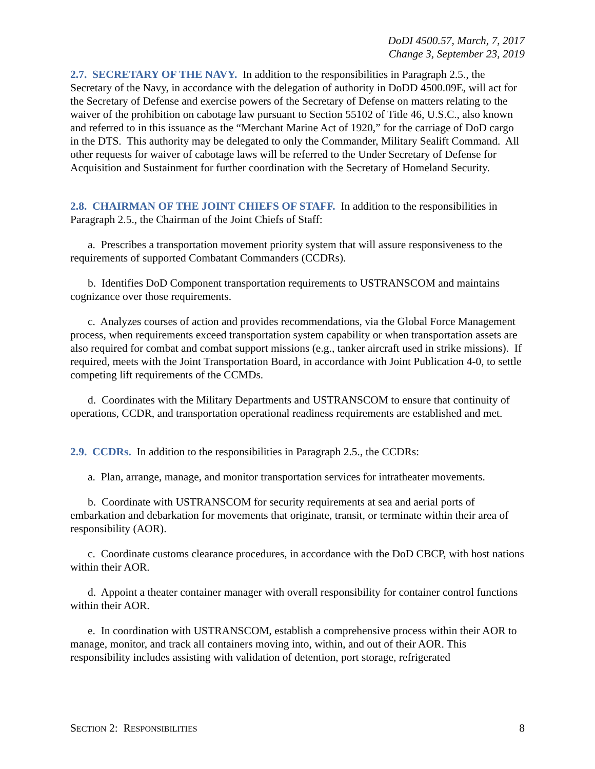DoDI 4500.57, March, 7, 2017
Change 3, September 23, 2019
2.7. SECRETARY OF THE NAVY. In addition to the responsibilities in Paragraph 2.5., the Secretary of the Navy, in accordance with the delegation of authority in DoDD 4500.09E, will act for the Secretary of Defense and exercise powers of the Secretary of Defense on matters relating to the waiver of the prohibition on cabotage law pursuant to Section 55102 of Title 46, U.S.C., also known and referred to in this issuance as the “Merchant Marine Act of 1920,” for the carriage of DoD cargo in the DTS. This authority may be delegated to only the Commander, Military Sealift Command. All other requests for waiver of cabotage laws will be referred to the Under Secretary of Defense for Acquisition and Sustainment for further coordination with the Secretary of Homeland Security.
2.8. CHAIRMAN OF THE JOINT CHIEFS OF STAFF. In addition to the responsibilities in Paragraph 2.5., the Chairman of the Joint Chiefs of Staff:
a. Prescribes a transportation movement priority system that will assure responsiveness to the requirements of supported Combatant Commanders (CCDRs).
b. Identifies DoD Component transportation requirements to USTRANSCOM and maintains cognizance over those requirements.
c. Analyzes courses of action and provides recommendations, via the Global Force Management process, when requirements exceed transportation system capability or when transportation assets are also required for combat and combat support missions (e.g., tanker aircraft used in strike missions). If required, meets with the Joint Transportation Board, in accordance with Joint Publication 4-0, to settle competing lift requirements of the CCMDs.
d. Coordinates with the Military Departments and USTRANSCOM to ensure that continuity of operations, CCDR, and transportation operational readiness requirements are established and met.
2.9. CCDRs. In addition to the responsibilities in Paragraph 2.5., the CCDRs:
a. Plan, arrange, manage, and monitor transportation services for intratheater movements.
b. Coordinate with USTRANSCOM for security requirements at sea and aerial ports of embarkation and debarkation for movements that originate, transit, or terminate within their area of responsibility (AOR).
c. Coordinate customs clearance procedures, in accordance with the DoD CBCP, with host nations within their AOR.
d. Appoint a theater container manager with overall responsibility for container control functions within their AOR.
e. In coordination with USTRANSCOM, establish a comprehensive process within their AOR to manage, monitor, and track all containers moving into, within, and out of their AOR. This responsibility includes assisting with validation of detention, port storage, refrigerated
SECTION 2: RESPONSIBILITIES 8